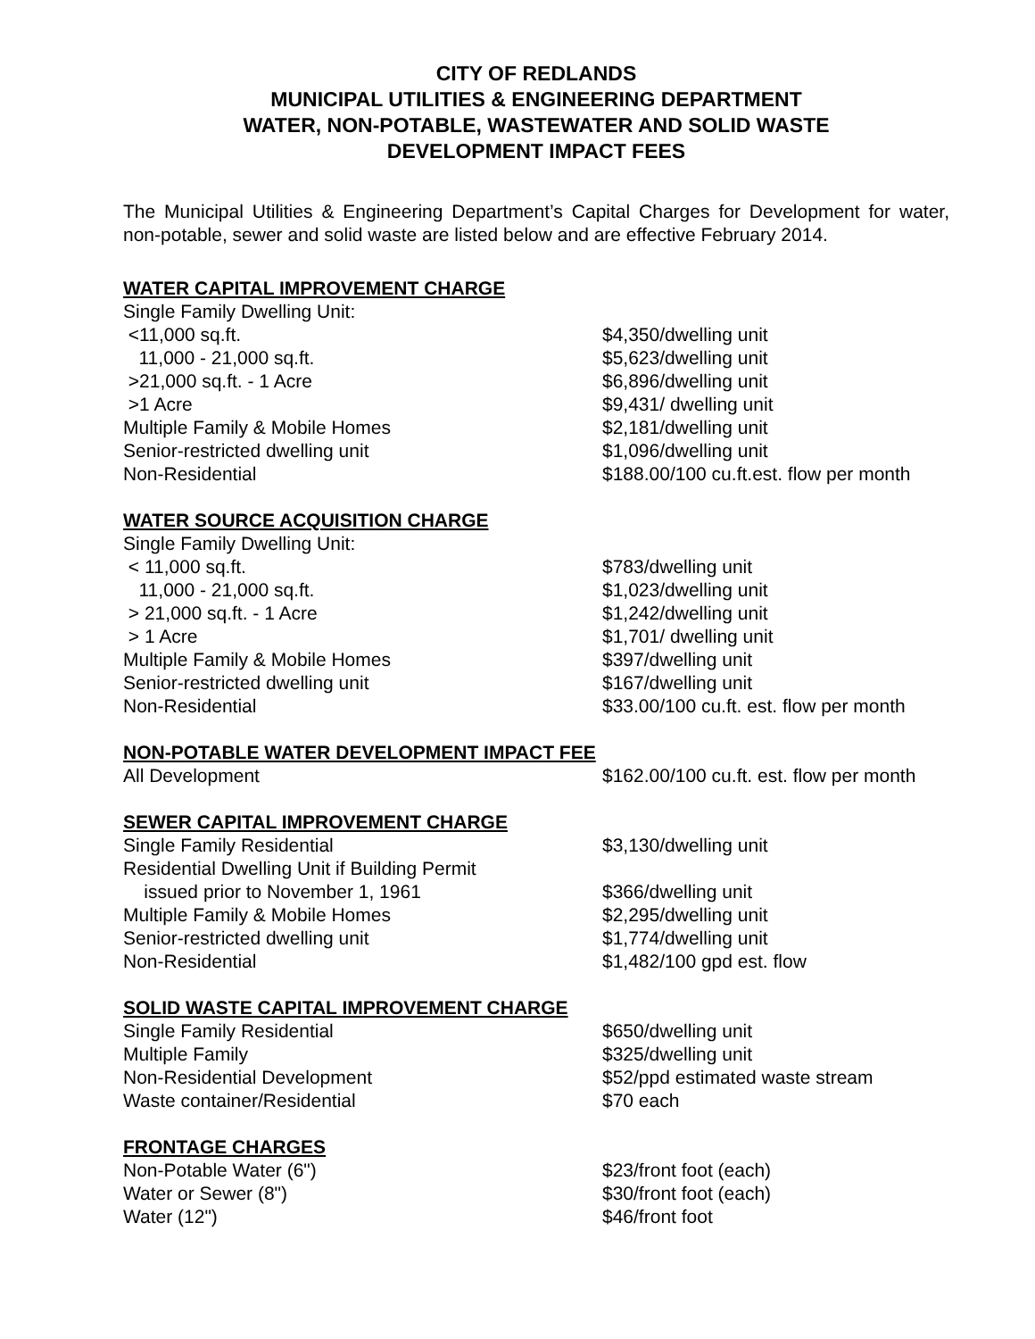CITY OF REDLANDS
MUNICIPAL UTILITIES & ENGINEERING DEPARTMENT
WATER, NON-POTABLE, WASTEWATER AND SOLID WASTE
DEVELOPMENT IMPACT FEES
The Municipal Utilities & Engineering Department’s Capital Charges for Development for water, non-potable, sewer and solid waste are listed below and are effective February 2014.
WATER CAPITAL IMPROVEMENT CHARGE
| Single Family Dwelling Unit: | |
| <11,000 sq.ft. | $4,350/dwelling unit |
| 11,000 - 21,000 sq.ft. | $5,623/dwelling unit |
| >21,000 sq.ft. - 1 Acre | $6,896/dwelling unit |
| >1 Acre | $9,431/ dwelling unit |
| Multiple Family & Mobile Homes | $2,181/dwelling unit |
| Senior-restricted dwelling unit | $1,096/dwelling unit |
| Non-Residential | $188.00/100 cu.ft.est. flow per month |
WATER SOURCE ACQUISITION CHARGE
| Single Family Dwelling Unit: | |
| < 11,000 sq.ft. | $783/dwelling unit |
| 11,000 - 21,000 sq.ft. | $1,023/dwelling unit |
| > 21,000 sq.ft. - 1 Acre | $1,242/dwelling unit |
| > 1 Acre | $1,701/ dwelling unit |
| Multiple Family & Mobile Homes | $397/dwelling unit |
| Senior-restricted dwelling unit | $167/dwelling unit |
| Non-Residential | $33.00/100 cu.ft. est. flow per month |
NON-POTABLE WATER DEVELOPMENT IMPACT FEE
| All Development | $162.00/100 cu.ft. est. flow per month |
SEWER CAPITAL IMPROVEMENT CHARGE
| Single Family Residential | $3,130/dwelling unit |
| Residential Dwelling Unit if Building Permit issued prior to November 1, 1961 | $366/dwelling unit |
| Multiple Family & Mobile Homes | $2,295/dwelling unit |
| Senior-restricted dwelling unit | $1,774/dwelling unit |
| Non-Residential | $1,482/100 gpd est. flow |
SOLID WASTE CAPITAL IMPROVEMENT CHARGE
| Single Family Residential | $650/dwelling unit |
| Multiple Family | $325/dwelling unit |
| Non-Residential Development | $52/ppd estimated waste stream |
| Waste container/Residential | $70 each |
FRONTAGE CHARGES
| Non-Potable Water (6") | $23/front foot (each) |
| Water or Sewer (8") | $30/front foot (each) |
| Water (12") | $46/front foot |